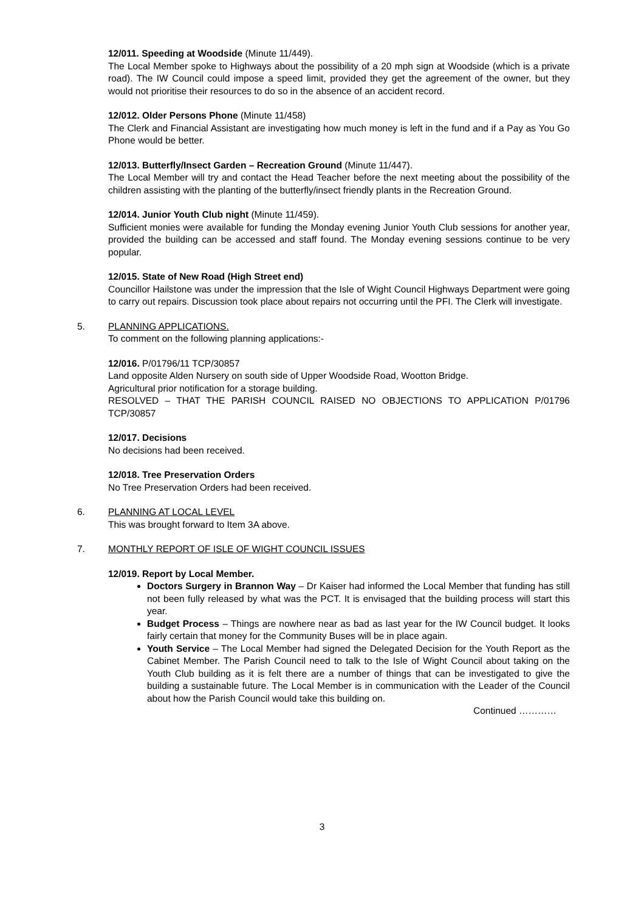12/011. Speeding at Woodside (Minute 11/449).
The Local Member spoke to Highways about the possibility of a 20 mph sign at Woodside (which is a private road). The IW Council could impose a speed limit, provided they get the agreement of the owner, but they would not prioritise their resources to do so in the absence of an accident record.
12/012. Older Persons Phone (Minute 11/458)
The Clerk and Financial Assistant are investigating how much money is left in the fund and if a Pay as You Go Phone would be better.
12/013. Butterfly/Insect Garden – Recreation Ground (Minute 11/447).
The Local Member will try and contact the Head Teacher before the next meeting about the possibility of the children assisting with the planting of the butterfly/insect friendly plants in the Recreation Ground.
12/014. Junior Youth Club night (Minute 11/459).
Sufficient monies were available for funding the Monday evening Junior Youth Club sessions for another year, provided the building can be accessed and staff found. The Monday evening sessions continue to be very popular.
12/015. State of New Road (High Street end)
Councillor Hailstone was under the impression that the Isle of Wight Council Highways Department were going to carry out repairs. Discussion took place about repairs not occurring until the PFI. The Clerk will investigate.
5. PLANNING APPLICATIONS.
To comment on the following planning applications:-
12/016. P/01796/11 TCP/30857
Land opposite Alden Nursery on south side of Upper Woodside Road, Wootton Bridge.
Agricultural prior notification for a storage building.
RESOLVED – THAT THE PARISH COUNCIL RAISED NO OBJECTIONS TO APPLICATION P/01796 TCP/30857
12/017. Decisions
No decisions had been received.
12/018. Tree Preservation Orders
No Tree Preservation Orders had been received.
6. PLANNING AT LOCAL LEVEL
This was brought forward to Item 3A above.
7. MONTHLY REPORT OF ISLE OF WIGHT COUNCIL ISSUES
12/019. Report by Local Member.
Doctors Surgery in Brannon Way – Dr Kaiser had informed the Local Member that funding has still not been fully released by what was the PCT. It is envisaged that the building process will start this year.
Budget Process – Things are nowhere near as bad as last year for the IW Council budget. It looks fairly certain that money for the Community Buses will be in place again.
Youth Service – The Local Member had signed the Delegated Decision for the Youth Report as the Cabinet Member. The Parish Council need to talk to the Isle of Wight Council about taking on the Youth Club building as it is felt there are a number of things that can be investigated to give the building a sustainable future. The Local Member is in communication with the Leader of the Council about how the Parish Council would take this building on.
Continued …………
3